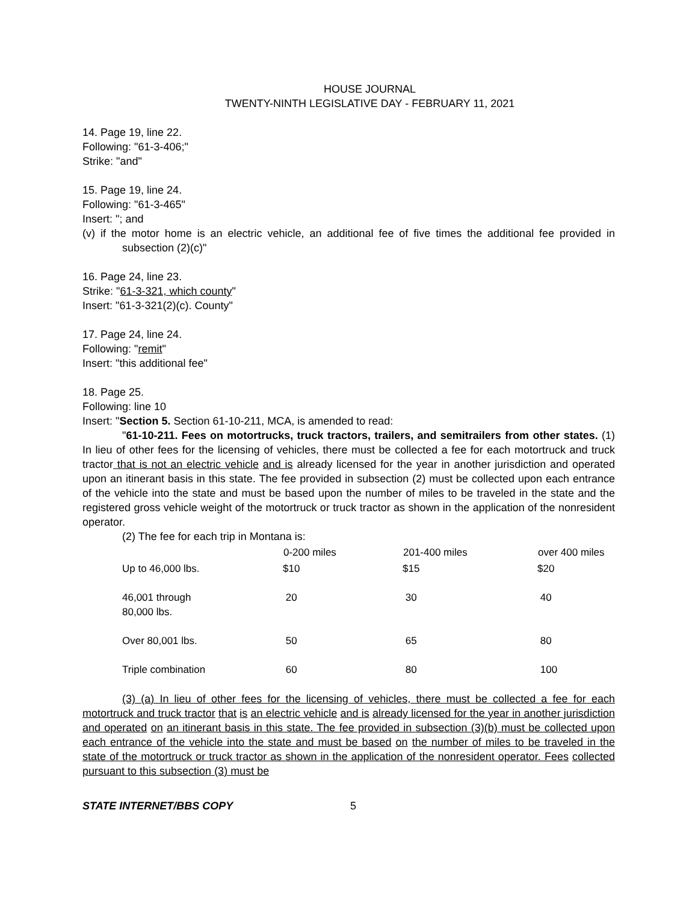HOUSE JOURNAL
TWENTY-NINTH LEGISLATIVE DAY - FEBRUARY 11, 2021
14. Page 19, line 22.
Following: "61-3-406;"
Strike: "and"
15. Page 19, line 24.
Following: "61-3-465"
Insert: "; and
(v) if the motor home is an electric vehicle, an additional fee of five times the additional fee provided in subsection (2)(c)"
16. Page 24, line 23.
Strike: "61-3-321, which county"
Insert: "61-3-321(2)(c). County"
17. Page 24, line 24.
Following: "remit"
Insert: "this additional fee"
18. Page 25.
Following: line 10
Insert: "Section 5. Section 61-10-211, MCA, is amended to read:
"61-10-211. Fees on motortrucks, truck tractors, trailers, and semitrailers from other states. (1) In lieu of other fees for the licensing of vehicles, there must be collected a fee for each motortruck and truck tractor that is not an electric vehicle and is already licensed for the year in another jurisdiction and operated upon an itinerant basis in this state. The fee provided in subsection (2) must be collected upon each entrance of the vehicle into the state and must be based upon the number of miles to be traveled in the state and the registered gross vehicle weight of the motortruck or truck tractor as shown in the application of the nonresident operator.
(2) The fee for each trip in Montana is:
| | 0-200 miles | 201-400 miles | over 400 miles |
| Up to 46,000 lbs. | $10 | $15 | $20 |
| 46,001 through 80,000 lbs. | 20 | 30 | 40 |
| Over 80,001 lbs. | 50 | 65 | 80 |
| Triple combination | 60 | 80 | 100 |
(3) (a) In lieu of other fees for the licensing of vehicles, there must be collected a fee for each motortruck and truck tractor that is an electric vehicle and is already licensed for the year in another jurisdiction and operated on an itinerant basis in this state. The fee provided in subsection (3)(b) must be collected upon each entrance of the vehicle into the state and must be based on the number of miles to be traveled in the state of the motortruck or truck tractor as shown in the application of the nonresident operator. Fees collected pursuant to this subsection (3) must be
STATE INTERNET/BBS COPY 5